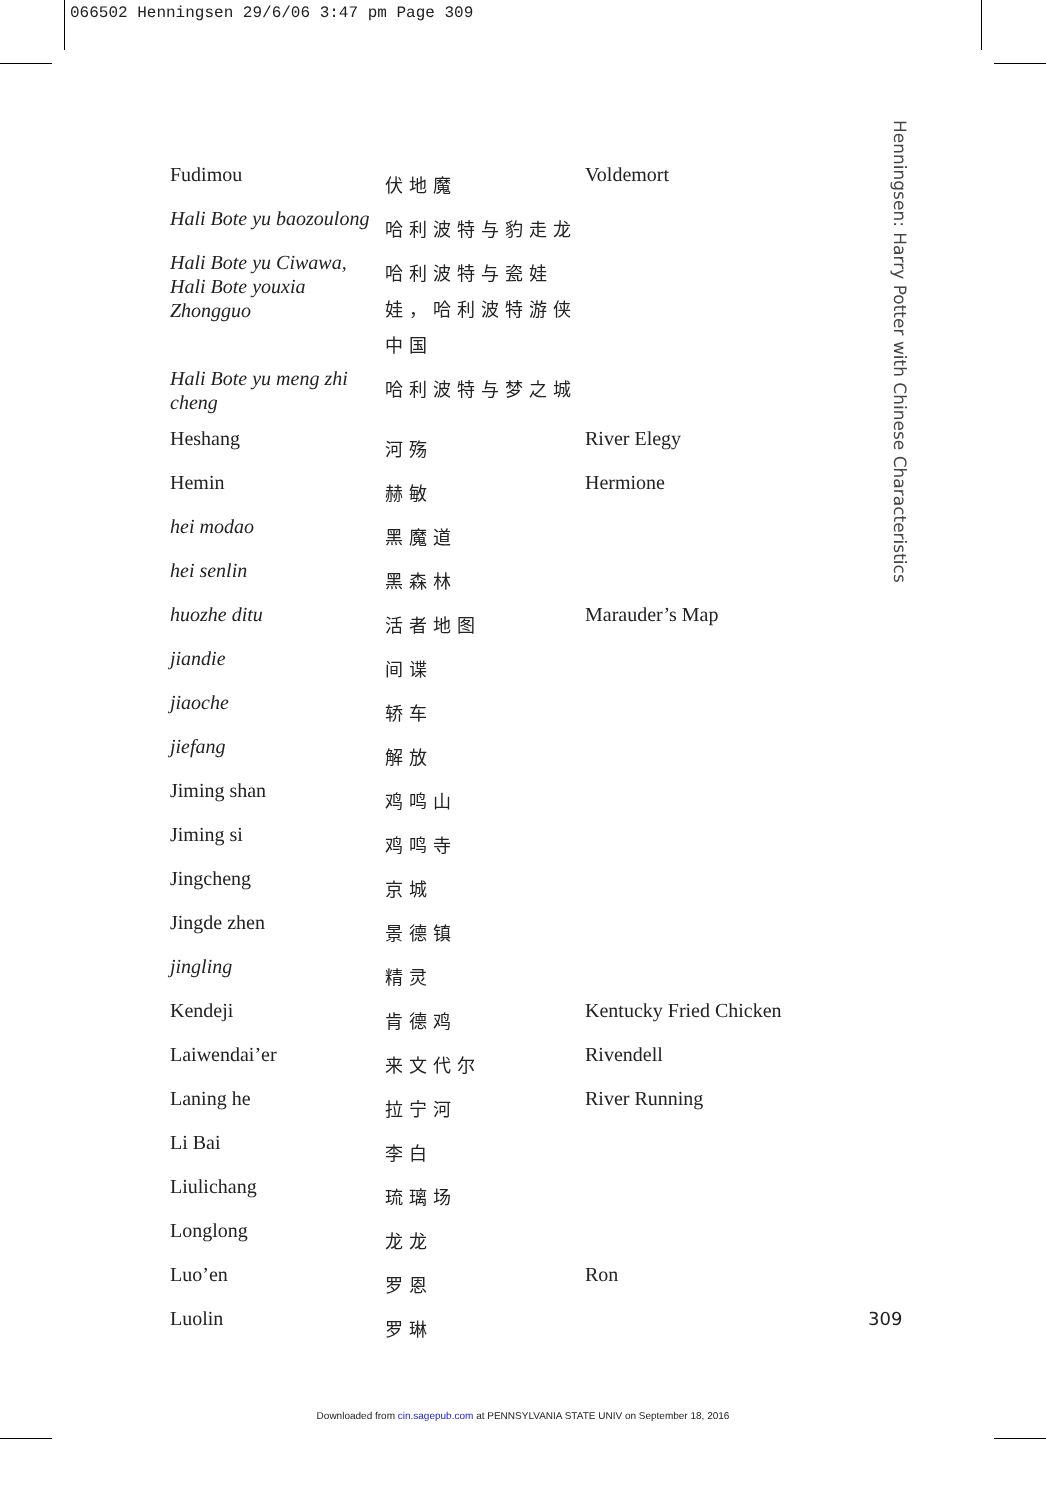066502 Henningsen 29/6/06 3:47 pm Page 309
Henningsen: Harry Potter with Chinese Characteristics
| Fudimou | 伏地魔 | Voldemort |
| Hali Bote yu baozoulong | 哈利波特与豹走龙 | |
| Hali Bote yu Ciwawa, Hali Bote youxia Zhongguo | 哈利波特与瓷娃娃，哈利波特游侠中国 | |
| Hali Bote yu meng zhi cheng | 哈利波特与梦之城 | |
| Heshang | 河殇 | River Elegy |
| Hemin | 赫敏 | Hermione |
| hei modao | 黑魔道 | |
| hei senlin | 黑森林 | |
| huozhe ditu | 活者地图 | Marauder’s Map |
| jiandie | 间谍 | |
| jiaoche | 轿车 | |
| jiefang | 解放 | |
| Jiming shan | 鸡鸣山 | |
| Jiming si | 鸡鸣寺 | |
| Jingcheng | 京城 | |
| Jingde zhen | 景德镇 | |
| jingling | 精灵 | |
| Kendeji | 肯德鸡 | Kentucky Fried Chicken |
| Laiwendai’er | 来文代尔 | Rivendell |
| Laning he | 拉宁河 | River Running |
| Li Bai | 李白 | |
| Liulichang | 琉璃场 | |
| Longlong | 龙龙 | |
| Luo’en | 罗恩 | Ron |
| Luolin | 罗琳 | |
309
Downloaded from cin.sagepub.com at PENNSYLVANIA STATE UNIV on September 18, 2016